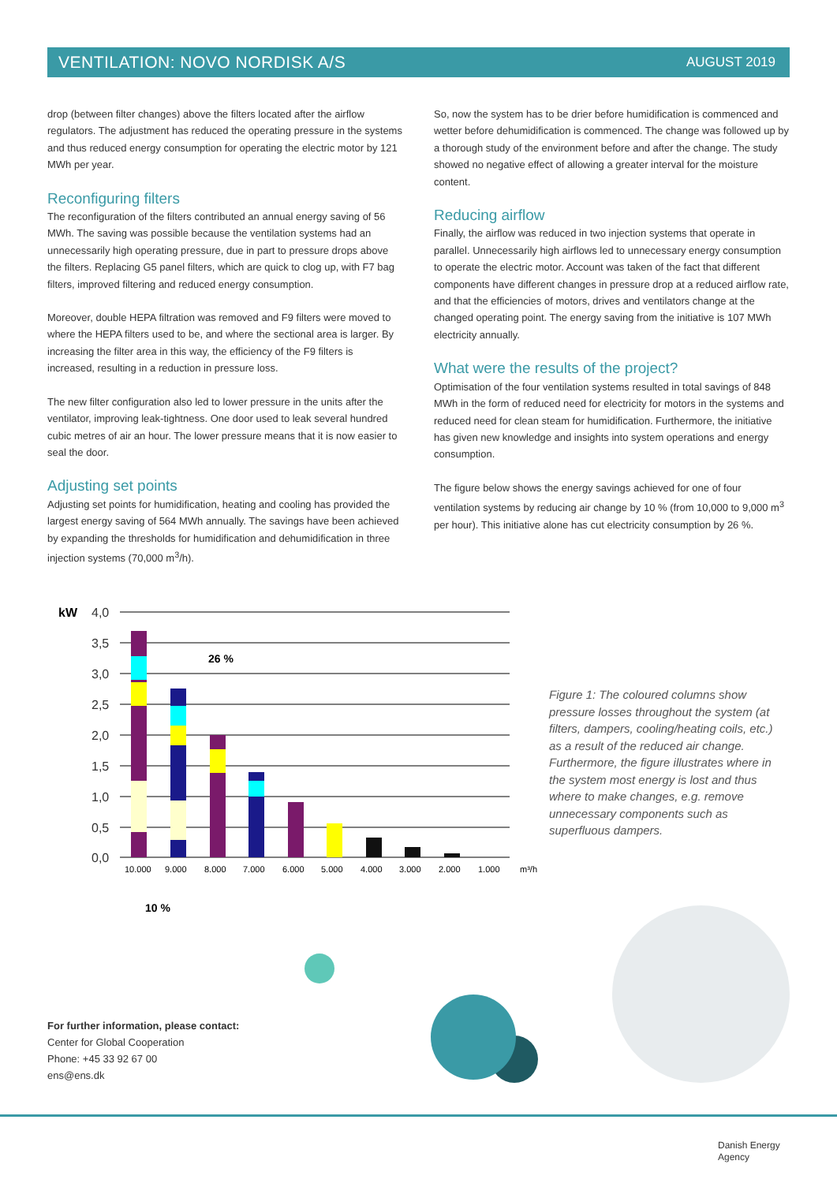VENTILATION: NOVO NORDISK A/S AUGUST 2019
drop (between filter changes) above the filters located after the airflow regulators. The adjustment has reduced the operating pressure in the systems and thus reduced energy consumption for operating the electric motor by 121 MWh per year.
Reconfiguring filters
The reconfiguration of the filters contributed an annual energy saving of 56 MWh. The saving was possible because the ventilation systems had an unnecessarily high operating pressure, due in part to pressure drops above the filters. Replacing G5 panel filters, which are quick to clog up, with F7 bag filters, improved filtering and reduced energy consumption.
Moreover, double HEPA filtration was removed and F9 filters were moved to where the HEPA filters used to be, and where the sectional area is larger. By increasing the filter area in this way, the efficiency of the F9 filters is increased, resulting in a reduction in pressure loss.
The new filter configuration also led to lower pressure in the units after the ventilator, improving leak-tightness. One door used to leak several hundred cubic metres of air an hour. The lower pressure means that it is now easier to seal the door.
Adjusting set points
Adjusting set points for humidification, heating and cooling has provided the largest energy saving of 564 MWh annually. The savings have been achieved by expanding the thresholds for humidification and dehumidification in three injection systems (70,000 m<sup>3</sup>/h).
So, now the system has to be drier before humidification is commenced and wetter before dehumidification is commenced. The change was followed up by a thorough study of the environment before and after the change. The study showed no negative effect of allowing a greater interval for the moisture content.
Reducing airflow
Finally, the airflow was reduced in two injection systems that operate in parallel. Unnecessarily high airflows led to unnecessary energy consumption to operate the electric motor. Account was taken of the fact that different components have different changes in pressure drop at a reduced airflow rate, and that the efficiencies of motors, drives and ventilators change at the changed operating point. The energy saving from the initiative is 107 MWh electricity annually.
What were the results of the project?
Optimisation of the four ventilation systems resulted in total savings of 848 MWh in the form of reduced need for electricity for motors in the systems and reduced need for clean steam for humidification. Furthermore, the initiative has given new knowledge and insights into system operations and energy consumption.
The figure below shows the energy savings achieved for one of four ventilation systems by reducing air change by 10 % (from 10,000 to 9,000 m<sup>3</sup> per hour). This initiative alone has cut electricity consumption by 26 %.
kW
4,0
3,5
3,0
2,5
2,0
1,5
1,0
0,5
0,0
26 %
10.000
9.000
8.000
7.000
6.000
5.000
4.000
3.000
2.000
1.000
m³/h
10 %
Figure 1: The coloured columns show pressure losses throughout the system (at filters, dampers, cooling/heating coils, etc.) as a result of the reduced air change. Furthermore, the figure illustrates where in the system most energy is lost and thus where to make changes, e.g. remove unnecessary components such as superfluous dampers.
For further information, please contact:
Center for Global Cooperation
Phone: +45 33 92 67 00
ens@ens.dk
Danish Energy
Agency